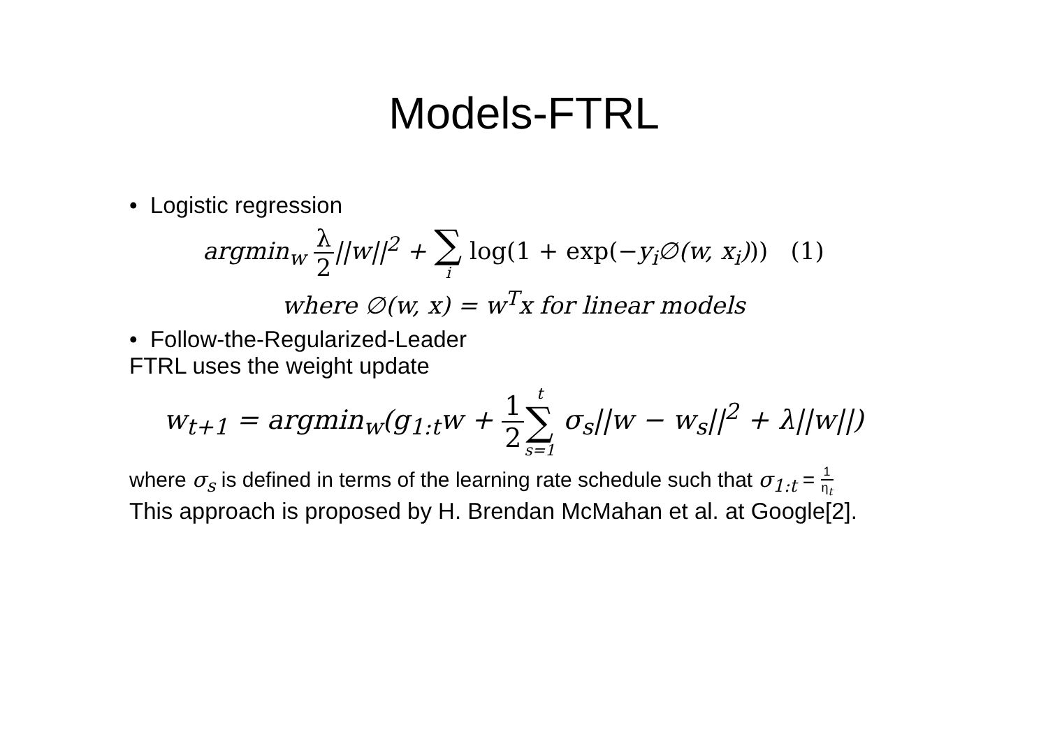Models-FTRL
• Logistic regression
argmin<sub>w</sub> λ 2||w||<sup>2</sup> + ∑ i log(1 + exp(−y<sub>i</sub>∅(w, x<sub>i</sub>))) (1)
where ∅(w, x) = w<sup>T</sup>x for linear models
• Follow-the-Regularized-Leader
FTRL uses the weight update
w<sub>t+1</sub> = argmin<sub>w</sub>(g<sub>1:t</sub>w + 1 2 t ∑ s=1 σ<sub>s</sub>||w − w<sub>s</sub>||<sup>2</sup> + λ||w||)
where σ<sub>s</sub> is defined in terms of the learning rate schedule such that σ<sub>1:t</sub> = 1 η<sub>t</sub>
This approach is proposed by H. Brendan McMahan et al. at Google[2].